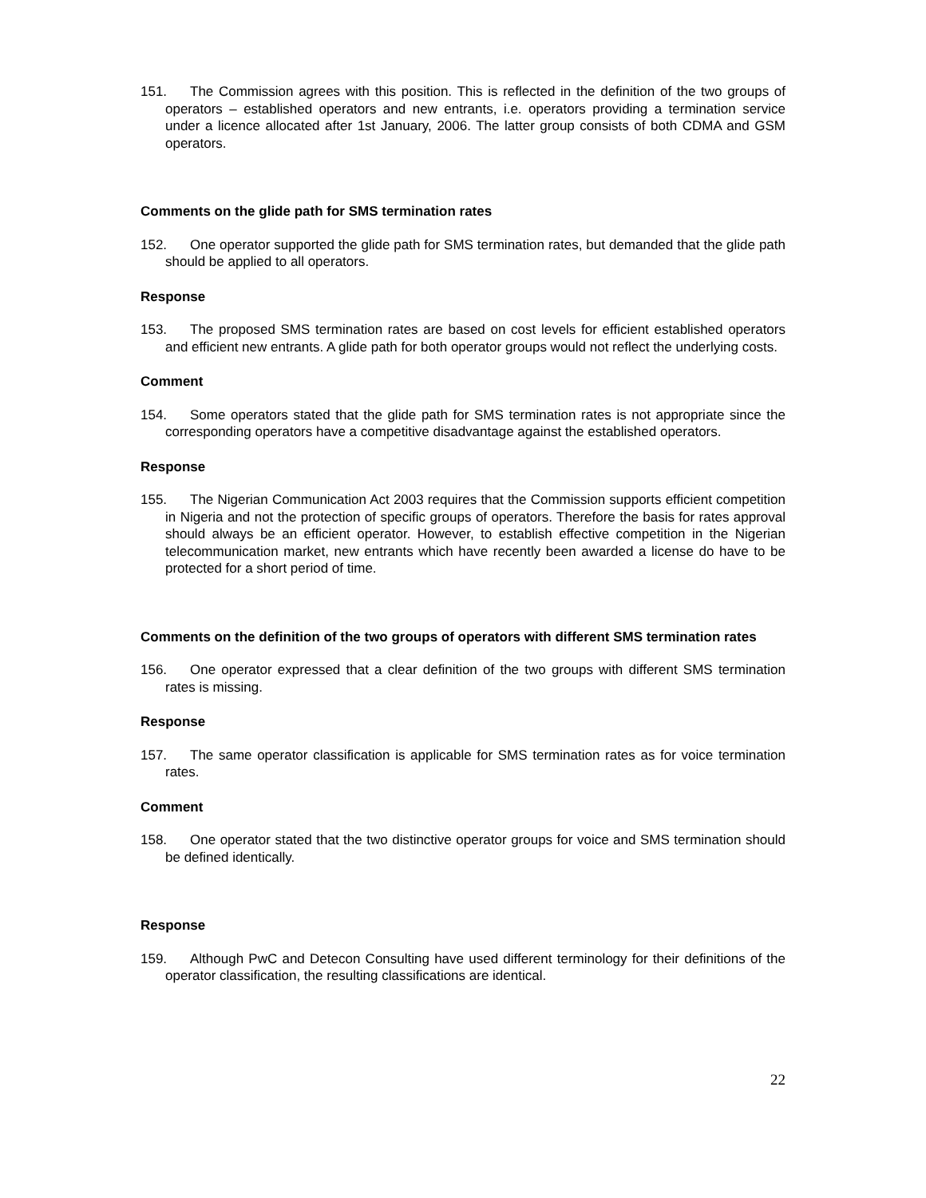151. The Commission agrees with this position. This is reflected in the definition of the two groups of operators – established operators and new entrants, i.e. operators providing a termination service under a licence allocated after 1st January, 2006. The latter group consists of both CDMA and GSM operators.
Comments on the glide path for SMS termination rates
152. One operator supported the glide path for SMS termination rates, but demanded that the glide path should be applied to all operators.
Response
153. The proposed SMS termination rates are based on cost levels for efficient established operators and efficient new entrants. A glide path for both operator groups would not reflect the underlying costs.
Comment
154. Some operators stated that the glide path for SMS termination rates is not appropriate since the corresponding operators have a competitive disadvantage against the established operators.
Response
155. The Nigerian Communication Act 2003 requires that the Commission supports efficient competition in Nigeria and not the protection of specific groups of operators. Therefore the basis for rates approval should always be an efficient operator. However, to establish effective competition in the Nigerian telecommunication market, new entrants which have recently been awarded a license do have to be protected for a short period of time.
Comments on the definition of the two groups of operators with different SMS termination rates
156. One operator expressed that a clear definition of the two groups with different SMS termination rates is missing.
Response
157. The same operator classification is applicable for SMS termination rates as for voice termination rates.
Comment
158. One operator stated that the two distinctive operator groups for voice and SMS termination should be defined identically.
Response
159. Although PwC and Detecon Consulting have used different terminology for their definitions of the operator classification, the resulting classifications are identical.
22